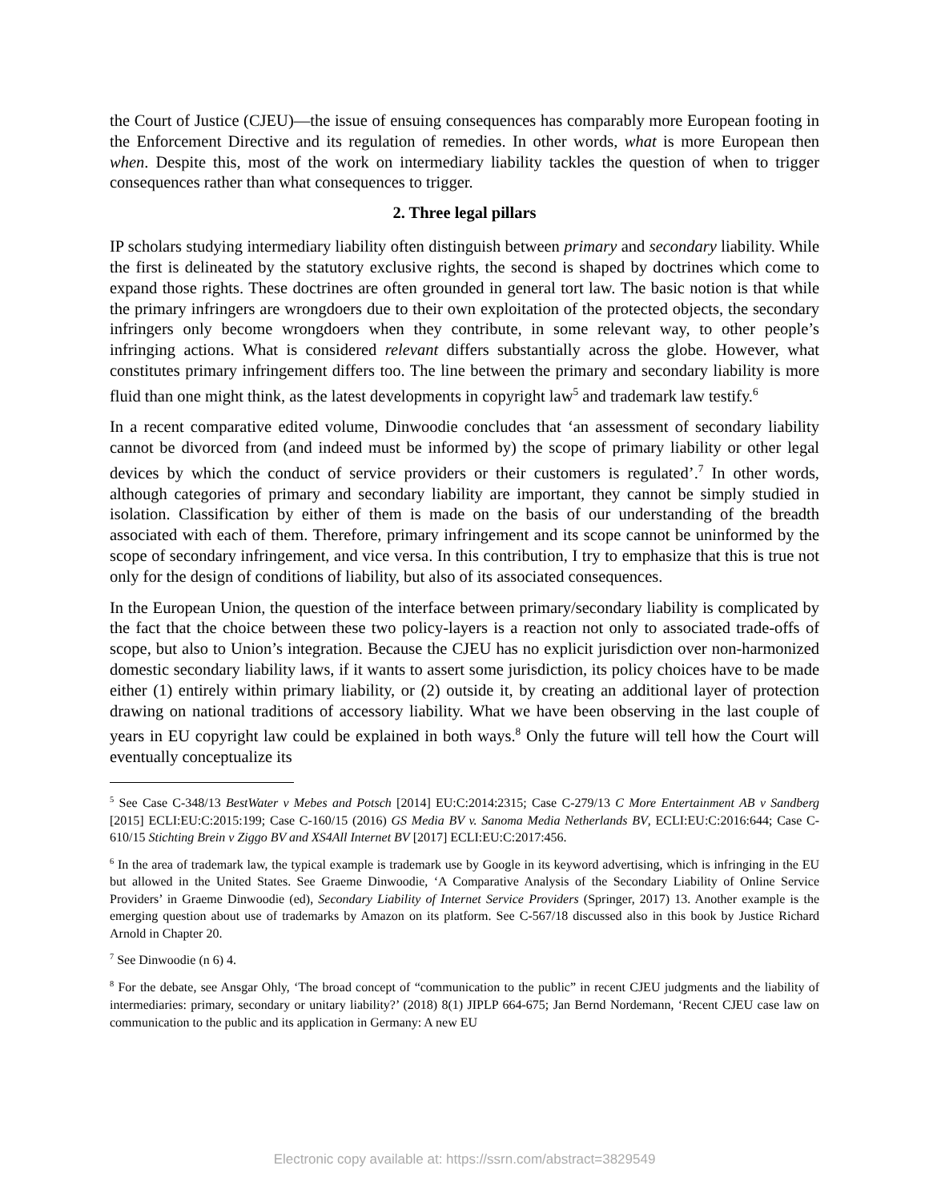the Court of Justice (CJEU)—the issue of ensuing consequences has comparably more European footing in the Enforcement Directive and its regulation of remedies. In other words, what is more European then when. Despite this, most of the work on intermediary liability tackles the question of when to trigger consequences rather than what consequences to trigger.
2. Three legal pillars
IP scholars studying intermediary liability often distinguish between primary and secondary liability. While the first is delineated by the statutory exclusive rights, the second is shaped by doctrines which come to expand those rights. These doctrines are often grounded in general tort law. The basic notion is that while the primary infringers are wrongdoers due to their own exploitation of the protected objects, the secondary infringers only become wrongdoers when they contribute, in some relevant way, to other people’s infringing actions. What is considered relevant differs substantially across the globe. However, what constitutes primary infringement differs too. The line between the primary and secondary liability is more fluid than one might think, as the latest developments in copyright law<sup>5</sup> and trademark law testify.<sup>6</sup>
In a recent comparative edited volume, Dinwoodie concludes that ‘an assessment of secondary liability cannot be divorced from (and indeed must be informed by) the scope of primary liability or other legal devices by which the conduct of service providers or their customers is regulated’.<sup>7</sup> In other words, although categories of primary and secondary liability are important, they cannot be simply studied in isolation. Classification by either of them is made on the basis of our understanding of the breadth associated with each of them. Therefore, primary infringement and its scope cannot be uninformed by the scope of secondary infringement, and vice versa. In this contribution, I try to emphasize that this is true not only for the design of conditions of liability, but also of its associated consequences.
In the European Union, the question of the interface between primary/secondary liability is complicated by the fact that the choice between these two policy-layers is a reaction not only to associated trade-offs of scope, but also to Union’s integration. Because the CJEU has no explicit jurisdiction over non-harmonized domestic secondary liability laws, if it wants to assert some jurisdiction, its policy choices have to be made either (1) entirely within primary liability, or (2) outside it, by creating an additional layer of protection drawing on national traditions of accessory liability. What we have been observing in the last couple of years in EU copyright law could be explained in both ways.<sup>8</sup> Only the future will tell how the Court will eventually conceptualize its
<sup>5</sup> See Case C-348/13 BestWater v Mebes and Potsch [2014] EU:C:2014:2315; Case C-279/13 C More Entertainment AB v Sandberg [2015] ECLI:EU:C:2015:199; Case C-160/15 (2016) GS Media BV v. Sanoma Media Netherlands BV, ECLI:EU:C:2016:644; Case C-610/15 Stichting Brein v Ziggo BV and XS4All Internet BV [2017] ECLI:EU:C:2017:456.
<sup>6</sup> In the area of trademark law, the typical example is trademark use by Google in its keyword advertising, which is infringing in the EU but allowed in the United States. See Graeme Dinwoodie, ‘A Comparative Analysis of the Secondary Liability of Online Service Providers’ in Graeme Dinwoodie (ed), Secondary Liability of Internet Service Providers (Springer, 2017) 13. Another example is the emerging question about use of trademarks by Amazon on its platform. See C-567/18 discussed also in this book by Justice Richard Arnold in Chapter 20.
<sup>7</sup> See Dinwoodie (n 6) 4.
<sup>8</sup> For the debate, see Ansgar Ohly, ‘The broad concept of “communication to the public” in recent CJEU judgments and the liability of intermediaries: primary, secondary or unitary liability?’ (2018) 8(1) JIPLP 664-675; Jan Bernd Nordemann, ‘Recent CJEU case law on communication to the public and its application in Germany: A new EU
Electronic copy available at: https://ssrn.com/abstract=3829549